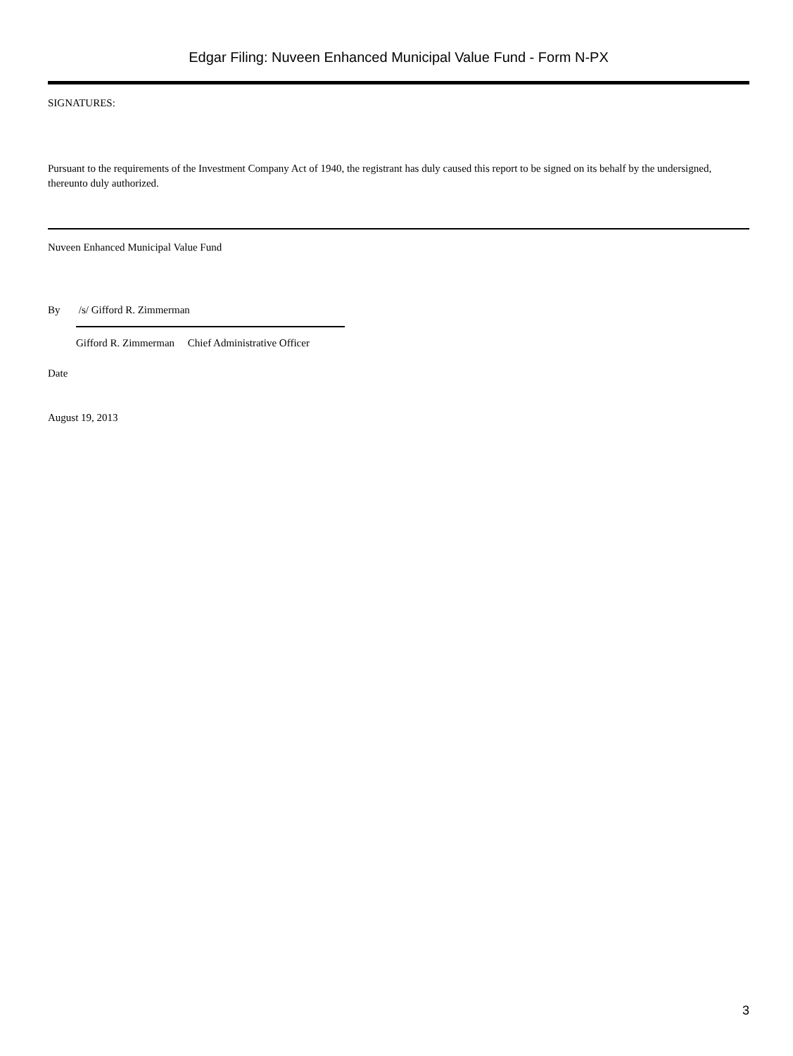Edgar Filing: Nuveen Enhanced Municipal Value Fund - Form N-PX
SIGNATURES:
Pursuant to the requirements of the Investment Company Act of 1940, the registrant has duly caused this report to be signed on its behalf by the undersigned, thereunto duly authorized.
Nuveen Enhanced Municipal Value Fund
By /s/ Gifford R. Zimmerman
Gifford R. Zimmerman Chief Administrative Officer
Date
August 19, 2013
3